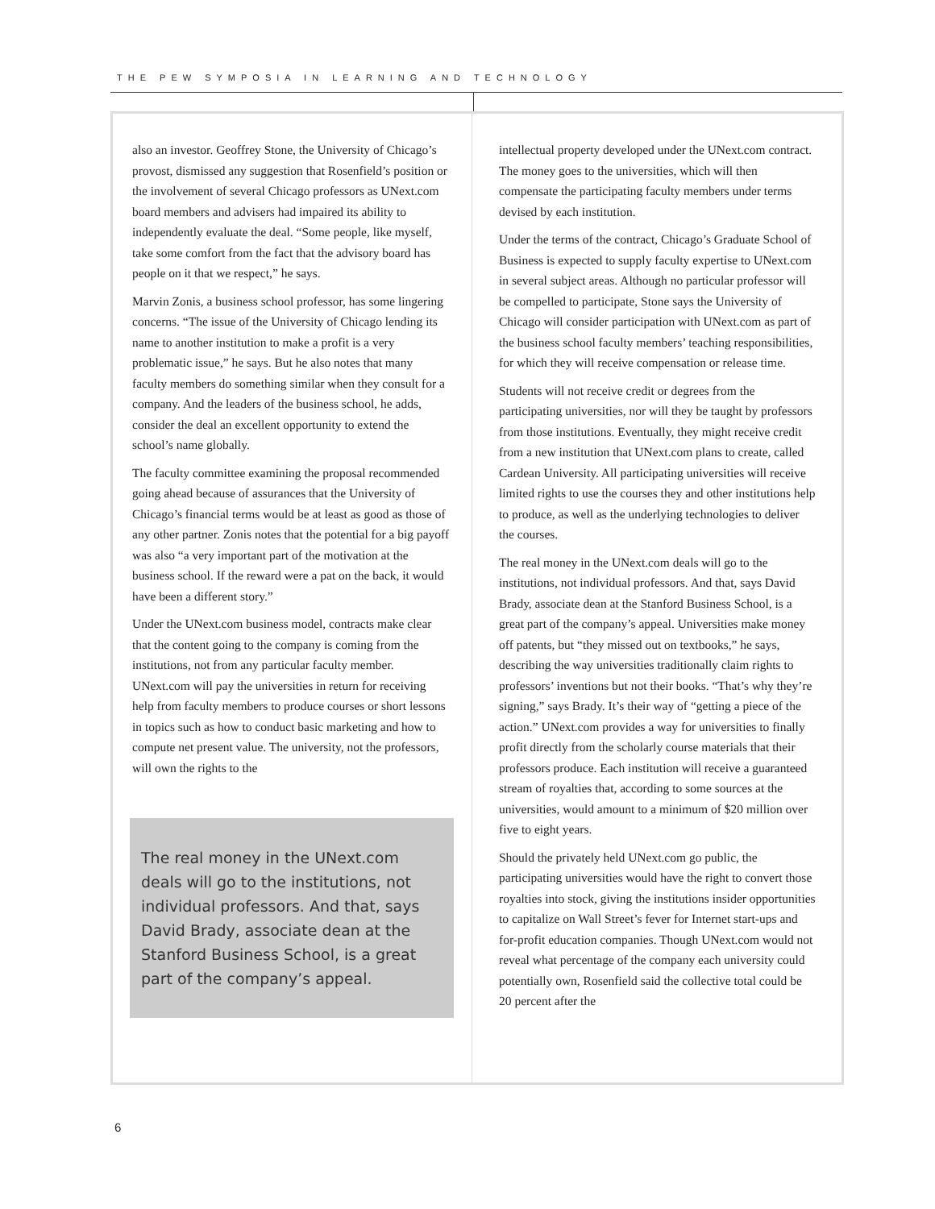THE PEW SYMPOSIA IN LEARNING AND TECHNOLOGY
also an investor. Geoffrey Stone, the University of Chicago’s provost, dismissed any suggestion that Rosenfield’s position or the involvement of several Chicago professors as UNext.com board members and advisers had impaired its ability to independently evaluate the deal. “Some people, like myself, take some comfort from the fact that the advisory board has people on it that we respect,” he says.
Marvin Zonis, a business school professor, has some lingering concerns. “The issue of the University of Chicago lending its name to another institution to make a profit is a very problematic issue,” he says. But he also notes that many faculty members do something similar when they consult for a company. And the leaders of the business school, he adds, consider the deal an excellent opportunity to extend the school’s name globally.
The faculty committee examining the proposal recommended going ahead because of assurances that the University of Chicago’s financial terms would be at least as good as those of any other partner. Zonis notes that the potential for a big payoff was also “a very important part of the motivation at the business school. If the reward were a pat on the back, it would have been a different story.”
Under the UNext.com business model, contracts make clear that the content going to the company is coming from the institutions, not from any particular faculty member. UNext.com will pay the universities in return for receiving help from faculty members to produce courses or short lessons in topics such as how to conduct basic marketing and how to compute net present value. The university, not the professors, will own the rights to the
The real money in the UNext.com deals will go to the institutions, not individual professors. And that, says David Brady, associate dean at the Stanford Business School, is a great part of the company’s appeal.
intellectual property developed under the UNext.com contract. The money goes to the universities, which will then compensate the participating faculty members under terms devised by each institution.
Under the terms of the contract, Chicago’s Graduate School of Business is expected to supply faculty expertise to UNext.com in several subject areas. Although no particular professor will be compelled to participate, Stone says the University of Chicago will consider participation with UNext.com as part of the business school faculty members’ teaching responsibilities, for which they will receive compensation or release time.
Students will not receive credit or degrees from the participating universities, nor will they be taught by professors from those institutions. Eventually, they might receive credit from a new institution that UNext.com plans to create, called Cardean University. All participating universities will receive limited rights to use the courses they and other institutions help to produce, as well as the underlying technologies to deliver the courses.
The real money in the UNext.com deals will go to the institutions, not individual professors. And that, says David Brady, associate dean at the Stanford Business School, is a great part of the company’s appeal. Universities make money off patents, but “they missed out on textbooks,” he says, describing the way universities traditionally claim rights to professors’ inventions but not their books. “That’s why they’re signing,” says Brady. It’s their way of “getting a piece of the action.” UNext.com provides a way for universities to finally profit directly from the scholarly course materials that their professors produce. Each institution will receive a guaranteed stream of royalties that, according to some sources at the universities, would amount to a minimum of $20 million over five to eight years.
Should the privately held UNext.com go public, the participating universities would have the right to convert those royalties into stock, giving the institutions insider opportunities to capitalize on Wall Street’s fever for Internet start-ups and for-profit education companies. Though UNext.com would not reveal what percentage of the company each university could potentially own, Rosenfield said the collective total could be 20 percent after the
6